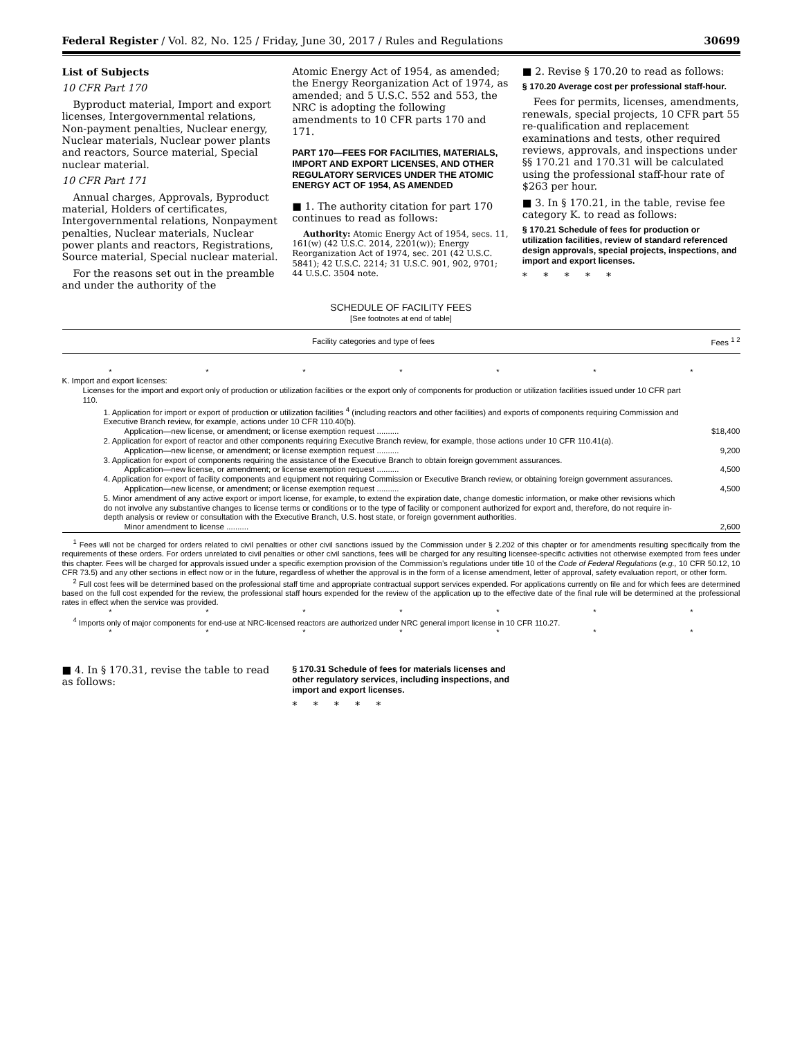Federal Register / Vol. 82, No. 125 / Friday, June 30, 2017 / Rules and Regulations 30699
List of Subjects
10 CFR Part 170
Byproduct material, Import and export licenses, Intergovernmental relations, Non-payment penalties, Nuclear energy, Nuclear materials, Nuclear power plants and reactors, Source material, Special nuclear material.
10 CFR Part 171
Annual charges, Approvals, Byproduct material, Holders of certificates, Intergovernmental relations, Nonpayment penalties, Nuclear materials, Nuclear power plants and reactors, Registrations, Source material, Special nuclear material.
For the reasons set out in the preamble and under the authority of the
Atomic Energy Act of 1954, as amended; the Energy Reorganization Act of 1974, as amended; and 5 U.S.C. 552 and 553, the NRC is adopting the following amendments to 10 CFR parts 170 and 171.
PART 170—FEES FOR FACILITIES, MATERIALS, IMPORT AND EXPORT LICENSES, AND OTHER REGULATORY SERVICES UNDER THE ATOMIC ENERGY ACT OF 1954, AS AMENDED
■ 1. The authority citation for part 170 continues to read as follows:
Authority: Atomic Energy Act of 1954, secs. 11, 161(w) (42 U.S.C. 2014, 2201(w)); Energy Reorganization Act of 1974, sec. 201 (42 U.S.C. 5841); 42 U.S.C. 2214; 31 U.S.C. 901, 902, 9701; 44 U.S.C. 3504 note.
■ 2. Revise § 170.20 to read as follows:
§ 170.20 Average cost per professional staff-hour.
Fees for permits, licenses, amendments, renewals, special projects, 10 CFR part 55 re-qualification and replacement examinations and tests, other required reviews, approvals, and inspections under §§ 170.21 and 170.31 will be calculated using the professional staff-hour rate of $263 per hour.
■ 3. In § 170.21, in the table, revise fee category K. to read as follows:
§ 170.21 Schedule of fees for production or utilization facilities, review of standard referenced design approvals, special projects, inspections, and import and export licenses.
* * * * *
SCHEDULE OF FACILITY FEES
[See footnotes at end of table]
| Facility categories and type of fees | Fees <sup>1 2</sup> |
| --- | --- |
| * * * * * * * | |
| K. Import and export licenses: | |
| Licenses for the import and export only of production or utilization facilities or the export only of components for production or utilization facilities issued under 10 CFR part 110. | |
| 1. Application for import or export of production or utilization facilities <sup>4</sup> (including reactors and other facilities) and exports of components requiring Commission and Executive Branch review, for example, actions under 10 CFR 110.40(b). | |
| Application—new license, or amendment; or license exemption request .......... | $18,400 |
| 2. Application for export of reactor and other components requiring Executive Branch review, for example, those actions under 10 CFR 110.41(a). | |
| Application—new license, or amendment; or license exemption request .......... | 9,200 |
| 3. Application for export of components requiring the assistance of the Executive Branch to obtain foreign government assurances. | |
| Application—new license, or amendment; or license exemption request .......... | 4,500 |
| 4. Application for export of facility components and equipment not requiring Commission or Executive Branch review, or obtaining foreign government assurances. | |
| Application—new license, or amendment; or license exemption request .......... | 4,500 |
| 5. Minor amendment of any active export or import license, for example, to extend the expiration date, change domestic information, or make other revisions which do not involve any substantive changes to license terms or conditions or to the type of facility or component authorized for export and, therefore, do not require in-depth analysis or review or consultation with the Executive Branch, U.S. host state, or foreign government authorities. | |
| Minor amendment to license .......... | 2,600 |
<sup>1</sup> Fees will not be charged for orders related to civil penalties or other civil sanctions issued by the Commission under § 2.202 of this chapter or for amendments resulting specifically from the requirements of these orders. For orders unrelated to civil penalties or other civil sanctions, fees will be charged for any resulting licensee-specific activities not otherwise exempted from fees under this chapter. Fees will be charged for approvals issued under a specific exemption provision of the Commission’s regulations under title 10 of the Code of Federal Regulations (e.g., 10 CFR 50.12, 10 CFR 73.5) and any other sections in effect now or in the future, regardless of whether the approval is in the form of a license amendment, letter of approval, safety evaluation report, or other form.
<sup>2</sup> Full cost fees will be determined based on the professional staff time and appropriate contractual support services expended. For applications currently on file and for which fees are determined based on the full cost expended for the review, the professional staff hours expended for the review of the application up to the effective date of the final rule will be determined at the professional rates in effect when the service was provided.
* * * * * * *
<sup>4</sup> Imports only of major components for end-use at NRC-licensed reactors are authorized under NRC general import license in 10 CFR 110.27.
* * * * * * *
■ 4. In § 170.31, revise the table to read as follows:
§ 170.31 Schedule of fees for materials licenses and other regulatory services, including inspections, and import and export licenses.
* * * * *